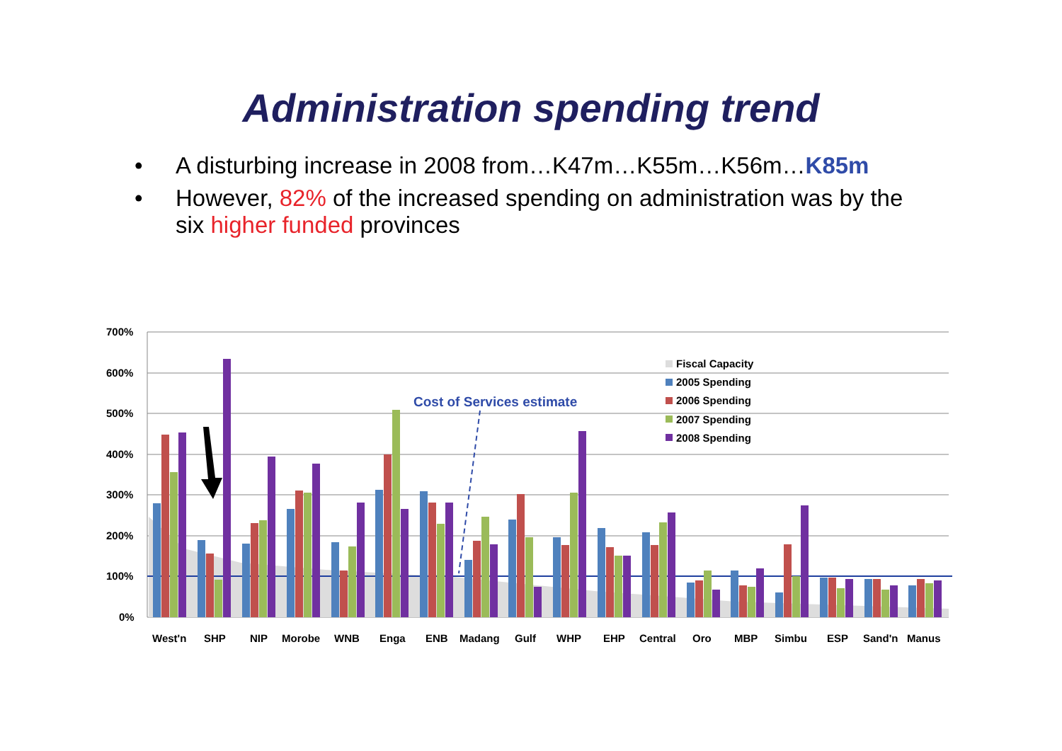Administration spending trend
• A disturbing increase in 2008 from…K47m…K55m…K56m…K85m
• However, 82% of the increased spending on administration was by the six higher funded provinces
700%
600%
500%
400%
300%
200%
100%
0%
West'n
SHP
NIP
Morobe
WNB
Enga
ENB
Madang
Gulf
WHP
EHP
Central
Oro
MBP
Simbu
ESP
Sand'n
Manus
Cost of Services estimate
Fiscal Capacity
2005 Spending
2006 Spending
2007 Spending
2008 Spending